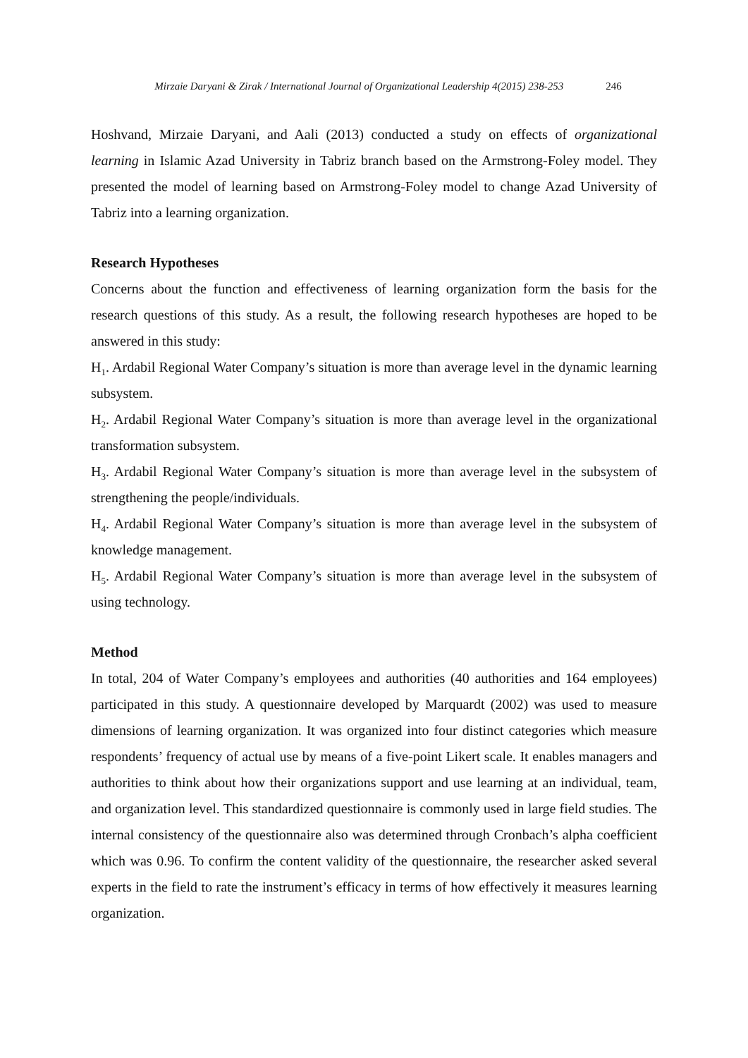Mirzaie Daryani & Zirak / International Journal of Organizational Leadership 4(2015) 238-253 246
Hoshvand, Mirzaie Daryani, and Aali (2013) conducted a study on effects of organizational learning in Islamic Azad University in Tabriz branch based on the Armstrong-Foley model. They presented the model of learning based on Armstrong-Foley model to change Azad University of Tabriz into a learning organization.
Research Hypotheses
Concerns about the function and effectiveness of learning organization form the basis for the research questions of this study. As a result, the following research hypotheses are hoped to be answered in this study:
H<sub>1</sub>. Ardabil Regional Water Company’s situation is more than average level in the dynamic learning subsystem.
H<sub>2</sub>. Ardabil Regional Water Company’s situation is more than average level in the organizational transformation subsystem.
H<sub>3</sub>. Ardabil Regional Water Company’s situation is more than average level in the subsystem of strengthening the people/individuals.
H<sub>4</sub>. Ardabil Regional Water Company’s situation is more than average level in the subsystem of knowledge management.
H<sub>5</sub>. Ardabil Regional Water Company’s situation is more than average level in the subsystem of using technology.
Method
In total, 204 of Water Company’s employees and authorities (40 authorities and 164 employees) participated in this study. A questionnaire developed by Marquardt (2002) was used to measure dimensions of learning organization. It was organized into four distinct categories which measure respondents’ frequency of actual use by means of a five-point Likert scale. It enables managers and authorities to think about how their organizations support and use learning at an individual, team, and organization level. This standardized questionnaire is commonly used in large field studies. The internal consistency of the questionnaire also was determined through Cronbach’s alpha coefficient which was 0.96. To confirm the content validity of the questionnaire, the researcher asked several experts in the field to rate the instrument’s efficacy in terms of how effectively it measures learning organization.